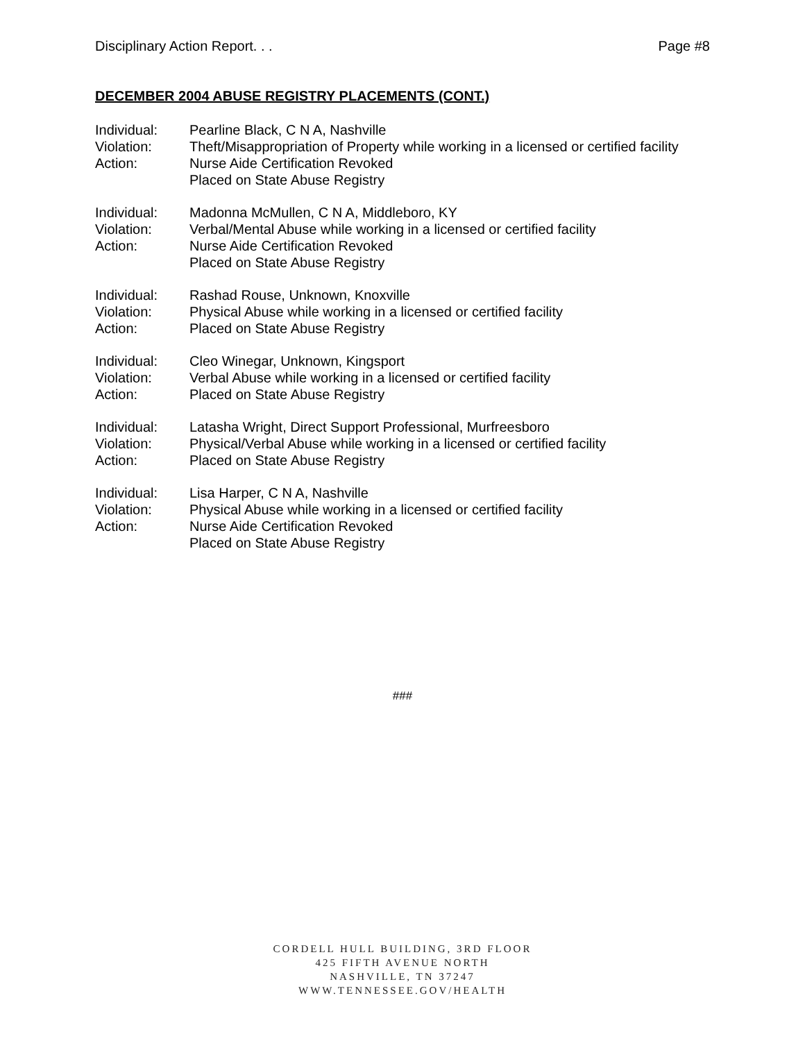Disciplinary Action Report. . . Page #8
DECEMBER 2004 ABUSE REGISTRY PLACEMENTS (CONT.)
Individual: Pearline Black, C N A, Nashville
Violation: Theft/Misappropriation of Property while working in a licensed or certified facility
Action: Nurse Aide Certification Revoked
Placed on State Abuse Registry
Individual: Madonna McMullen, C N A, Middleboro, KY
Violation: Verbal/Mental Abuse while working in a licensed or certified facility
Action: Nurse Aide Certification Revoked
Placed on State Abuse Registry
Individual: Rashad Rouse, Unknown, Knoxville
Violation: Physical Abuse while working in a licensed or certified facility
Action: Placed on State Abuse Registry
Individual: Cleo Winegar, Unknown, Kingsport
Violation: Verbal Abuse while working in a licensed or certified facility
Action: Placed on State Abuse Registry
Individual: Latasha Wright, Direct Support Professional, Murfreesboro
Violation: Physical/Verbal Abuse while working in a licensed or certified facility
Action: Placed on State Abuse Registry
Individual: Lisa Harper, C N A, Nashville
Violation: Physical Abuse while working in a licensed or certified facility
Action: Nurse Aide Certification Revoked
Placed on State Abuse Registry
###
CORDELL HULL BUILDING, 3RD FLOOR
425 FIFTH AVENUE NORTH
NASHVILLE, TN 37247
WWW.TENNESSEE.GOV/HEALTH